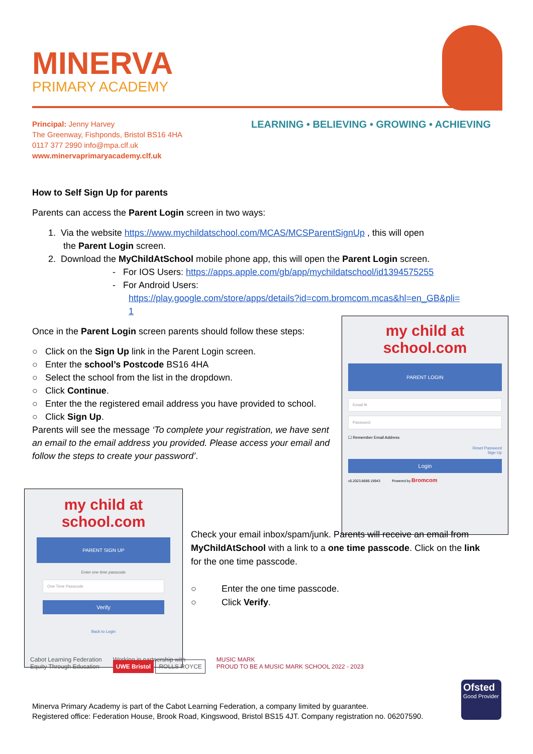MINERVA
PRIMARY ACADEMY
LEARNING • BELIEVING • GROWING • ACHIEVING
Principal: Jenny Harvey
The Greenway, Fishponds, Bristol BS16 4HA
0117 377 2990 info@mpa.clf.uk
www.minervaprimaryacademy.clf.uk
How to Self Sign Up for parents
Parents can access the Parent Login screen in two ways:
1. Via the website https://www.mychildatschool.com/MCAS/MCSParentSignUp , this will open
the Parent Login screen.
2. Download the MyChildAtSchool mobile phone app, this will open the Parent Login screen.
- For IOS Users: https://apps.apple.com/gb/app/mychildatschool/id1394575255
- For Android Users:
https://play.google.com/store/apps/details?id=com.bromcom.mcas&hl=en_GB&pli=
1
Once in the Parent Login screen parents should follow these steps:
○ Click on the Sign Up link in the Parent Login screen.
○ Enter the school’s Postcode BS16 4HA
○ Select the school from the list in the dropdown.
○ Click Continue.
○ Enter the the registered email address you have provided to school.
○ Click Sign Up.
Parents will see the message ‘To complete your registration, we have sent an email to the email address you provided. Please access your email and follow the steps to create your password’.
my child at school.com
PARENT LOGIN
Email ✉
Password
☐ Remember Email Address
Reset Password
Sign Up
Login
v5.2023.8689.19943 Powered by Bromcom
my child at school.com
PARENT SIGN UP
Enter one time passcode
One Time Passcode
Verify
Back to Login
Check your email inbox/spam/junk. Parents will receive an email from MyChildAtSchool with a link to a one time passcode. Click on the link for the one time passcode.
○ Enter the one time passcode.
○ Click Verify.
Cabot Learning Federation
Equity Through Education
Working in partnership with
UWE Bristol ROLLS ROYCE
MUSIC MARK
PROUD TO BE A MUSIC MARK SCHOOL 2022 - 2023
Minerva Primary Academy is part of the Cabot Learning Federation, a company limited by guarantee.
Registered office: Federation House, Brook Road, Kingswood, Bristol BS15 4JT. Company registration no. 06207590.
Ofsted
Good Provider